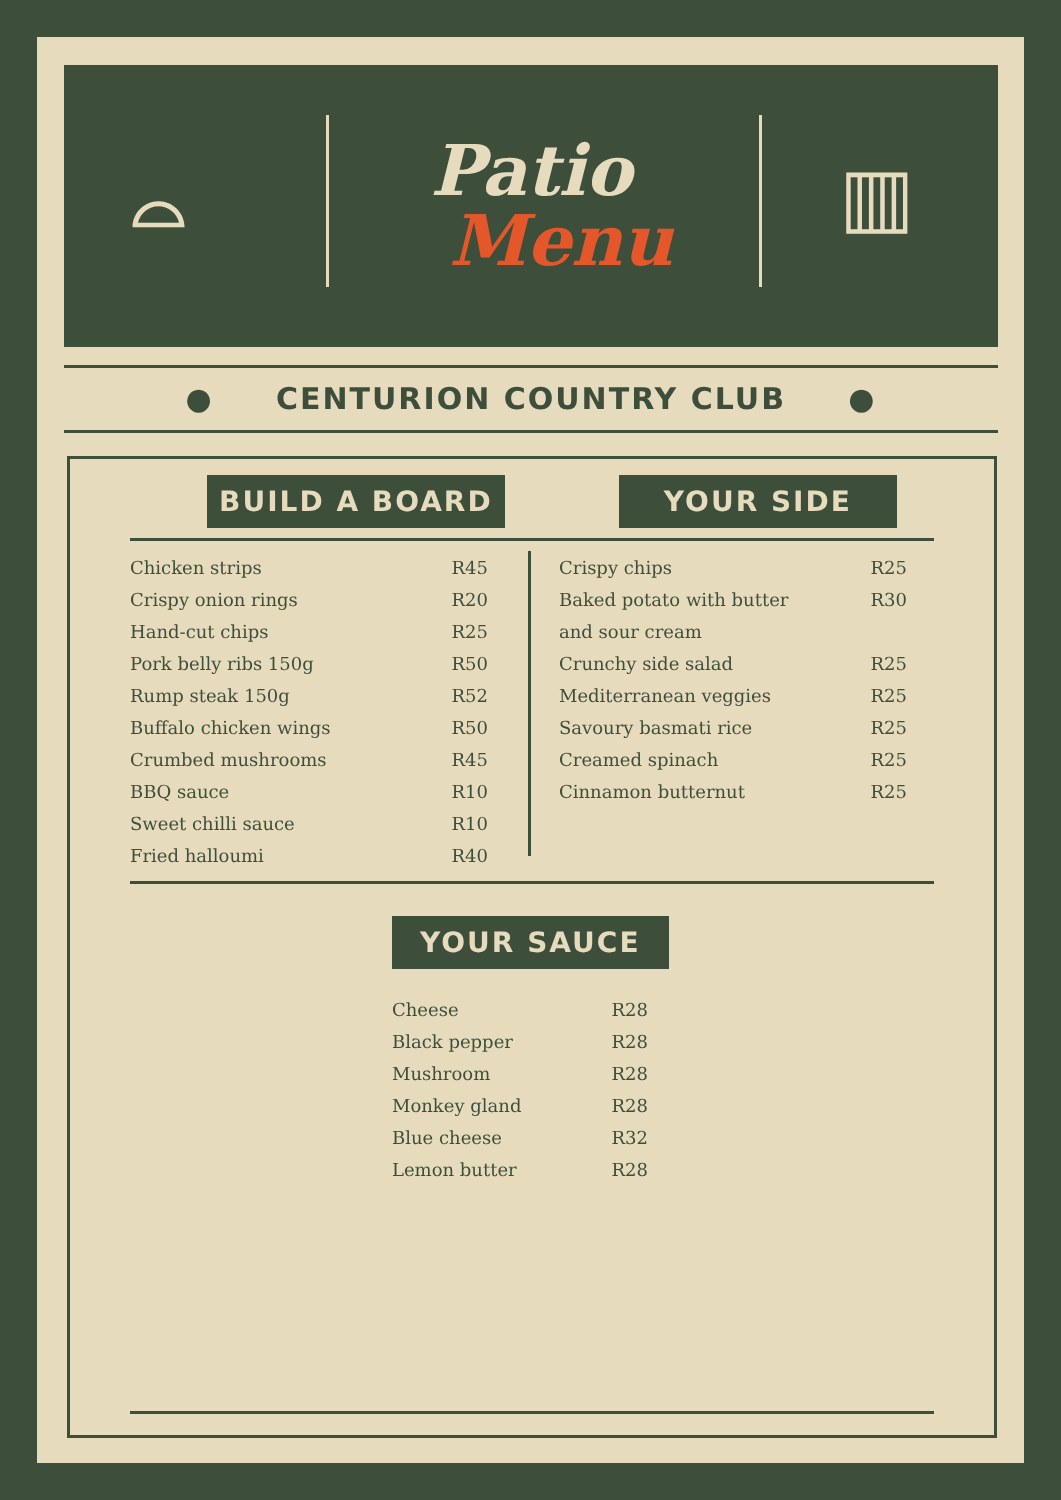⌓
Patio
Menu
▥
● CENTURION COUNTRY CLUB ●
BUILD A BOARD YOUR SIDE
| Chicken strips | R45 |
| Crispy onion rings | R20 |
| Hand-cut chips | R25 |
| Pork belly ribs 150g | R50 |
| Rump steak 150g | R52 |
| Buffalo chicken wings | R50 |
| Crumbed mushrooms | R45 |
| BBQ sauce | R10 |
| Sweet chilli sauce | R10 |
| Fried halloumi | R40 |
| Crispy chips | R25 |
| Baked potato with butter | R30 |
| and sour cream | |
| Crunchy side salad | R25 |
| Mediterranean veggies | R25 |
| Savoury basmati rice | R25 |
| Creamed spinach | R25 |
| Cinnamon butternut | R25 |
YOUR SAUCE
| Cheese | R28 |
| Black pepper | R28 |
| Mushroom | R28 |
| Monkey gland | R28 |
| Blue cheese | R32 |
| Lemon butter | R28 |